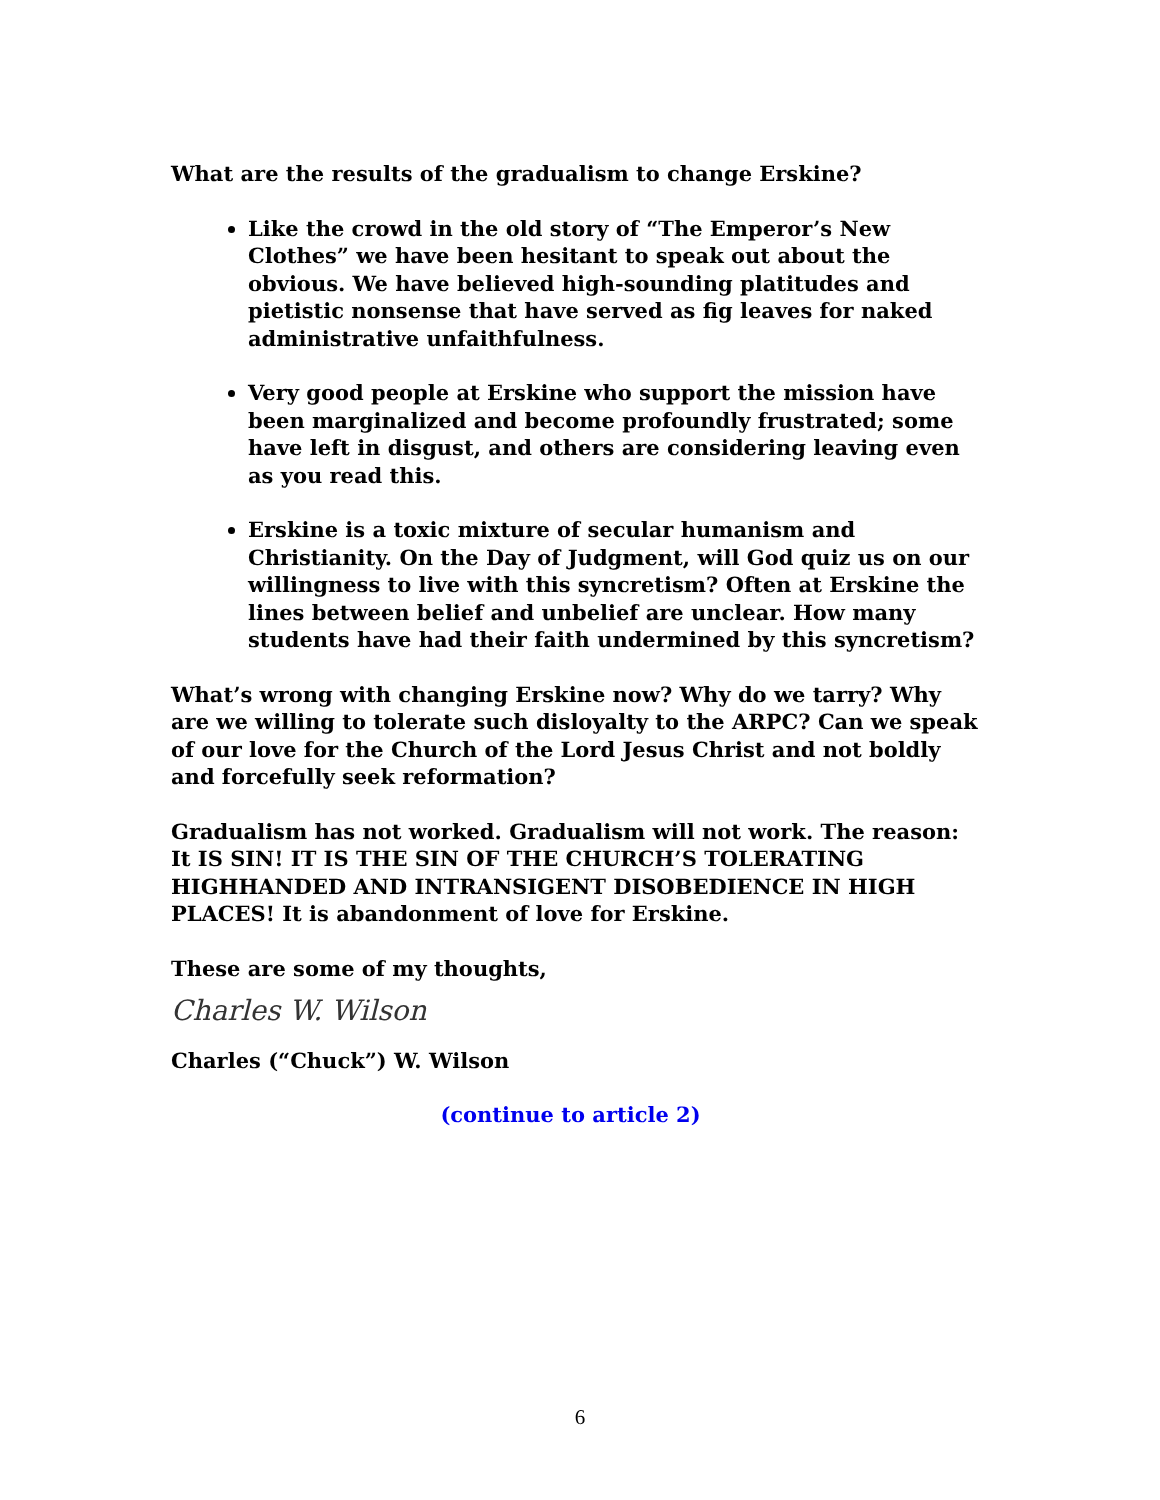What are the results of the gradualism to change Erskine?
Like the crowd in the old story of “The Emperor’s New Clothes” we have been hesitant to speak out about the obvious. We have believed high-sounding platitudes and pietistic nonsense that have served as fig leaves for naked administrative unfaithfulness.
Very good people at Erskine who support the mission have been marginalized and become profoundly frustrated; some have left in disgust, and others are considering leaving even as you read this.
Erskine is a toxic mixture of secular humanism and Christianity. On the Day of Judgment, will God quiz us on our willingness to live with this syncretism? Often at Erskine the lines between belief and unbelief are unclear. How many students have had their faith undermined by this syncretism?
What’s wrong with changing Erskine now? Why do we tarry? Why are we willing to tolerate such disloyalty to the ARPC? Can we speak of our love for the Church of the Lord Jesus Christ and not boldly and forcefully seek reformation?
Gradualism has not worked. Gradualism will not work. The reason: It IS SIN! IT IS THE SIN OF THE CHURCH’S TOLERATING HIGHHANDED AND INTRANSIGENT DISOBEDIENCE IN HIGH PLACES! It is abandonment of love for Erskine.
These are some of my thoughts,
Charles W. Wilson
Charles (“Chuck”) W. Wilson
(continue to article 2)
6